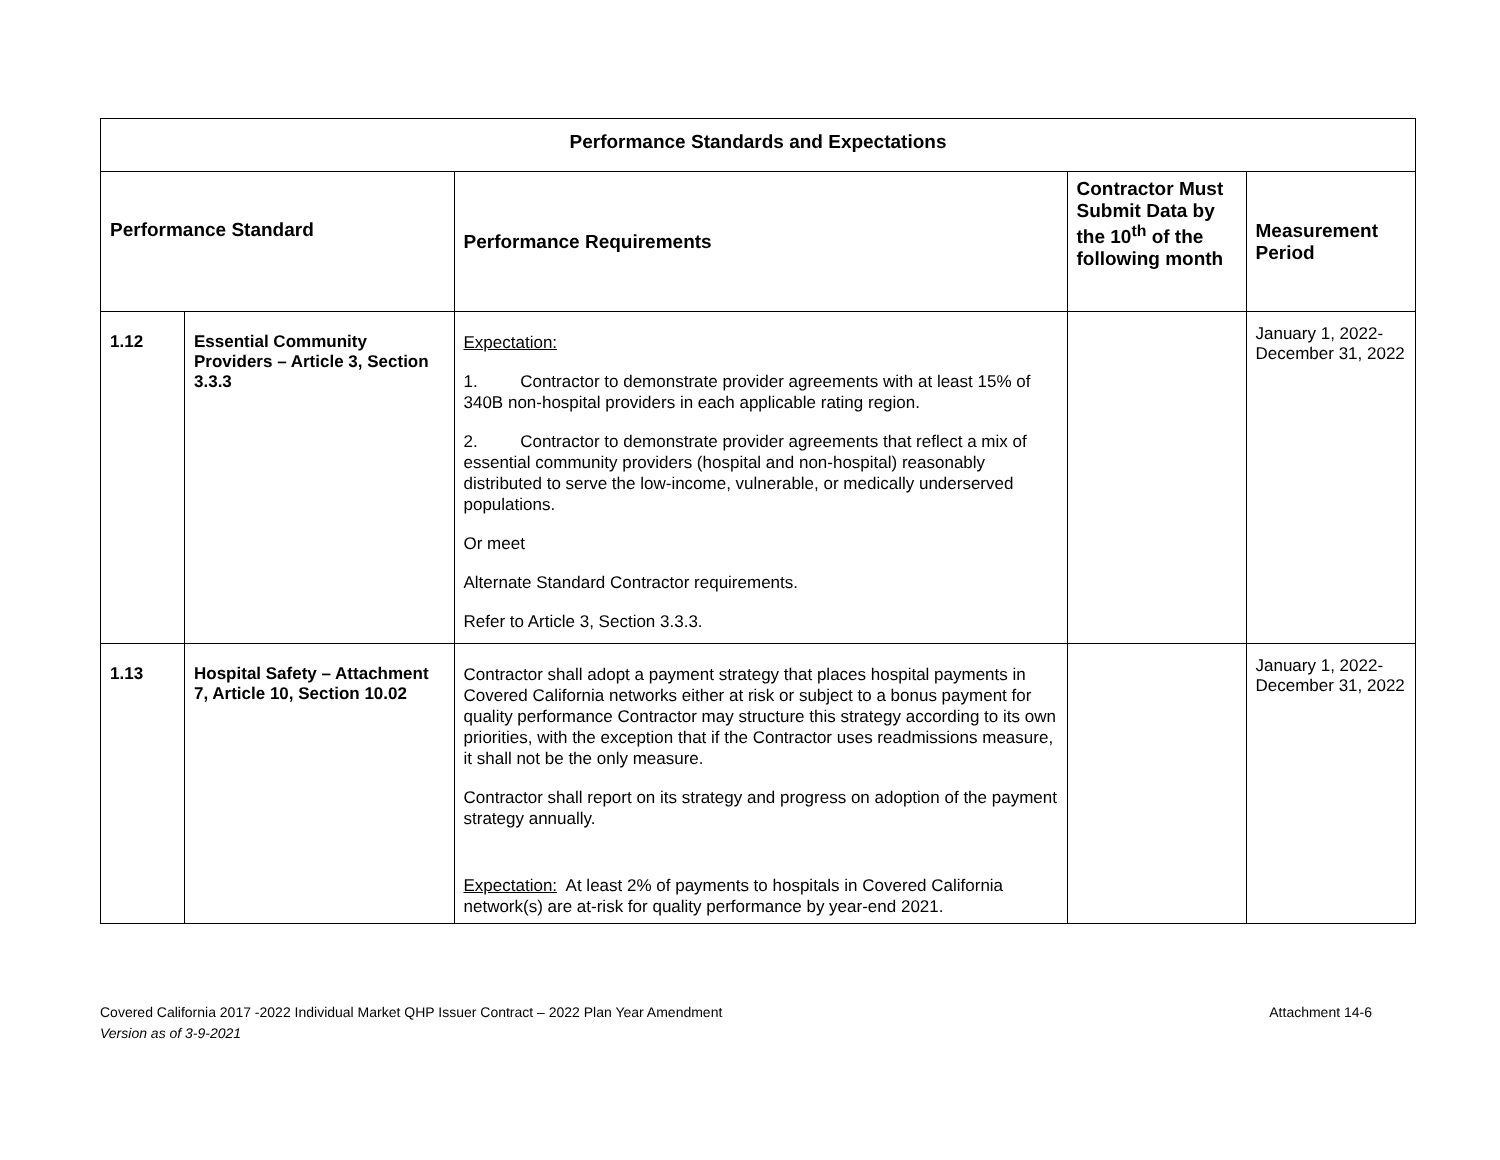| Performance Standards and Expectations | | | | |
| --- | --- | --- | --- | --- |
| Performance Standard | | Performance Requirements | Contractor Must Submit Data by the 10<sup>th</sup> of the following month | Measurement Period |
| 1.12 | Essential Community Providers – Article 3, Section 3.3.3 | Expectation: 1. Contractor to demonstrate provider agreements with at least 15% of 340B non-hospital providers in each applicable rating region. 2. Contractor to demonstrate provider agreements that reflect a mix of essential community providers (hospital and non-hospital) reasonably distributed to serve the low-income, vulnerable, or medically underserved populations. Or meet Alternate Standard Contractor requirements. Refer to Article 3, Section 3.3.3. | | January 1, 2022- December 31, 2022 |
| 1.13 | Hospital Safety – Attachment 7, Article 10, Section 10.02 | Contractor shall adopt a payment strategy that places hospital payments in Covered California networks either at risk or subject to a bonus payment for quality performance Contractor may structure this strategy according to its own priorities, with the exception that if the Contractor uses readmissions measure, it shall not be the only measure. Contractor shall report on its strategy and progress on adoption of the payment strategy annually. Expectation: At least 2% of payments to hospitals in Covered California network(s) are at-risk for quality performance by year-end 2021. | | January 1, 2022- December 31, 2022 |
Covered California 2017 -2022 Individual Market QHP Issuer Contract – 2022 Plan Year Amendment
Version as of 3-9-2021
Attachment 14-6